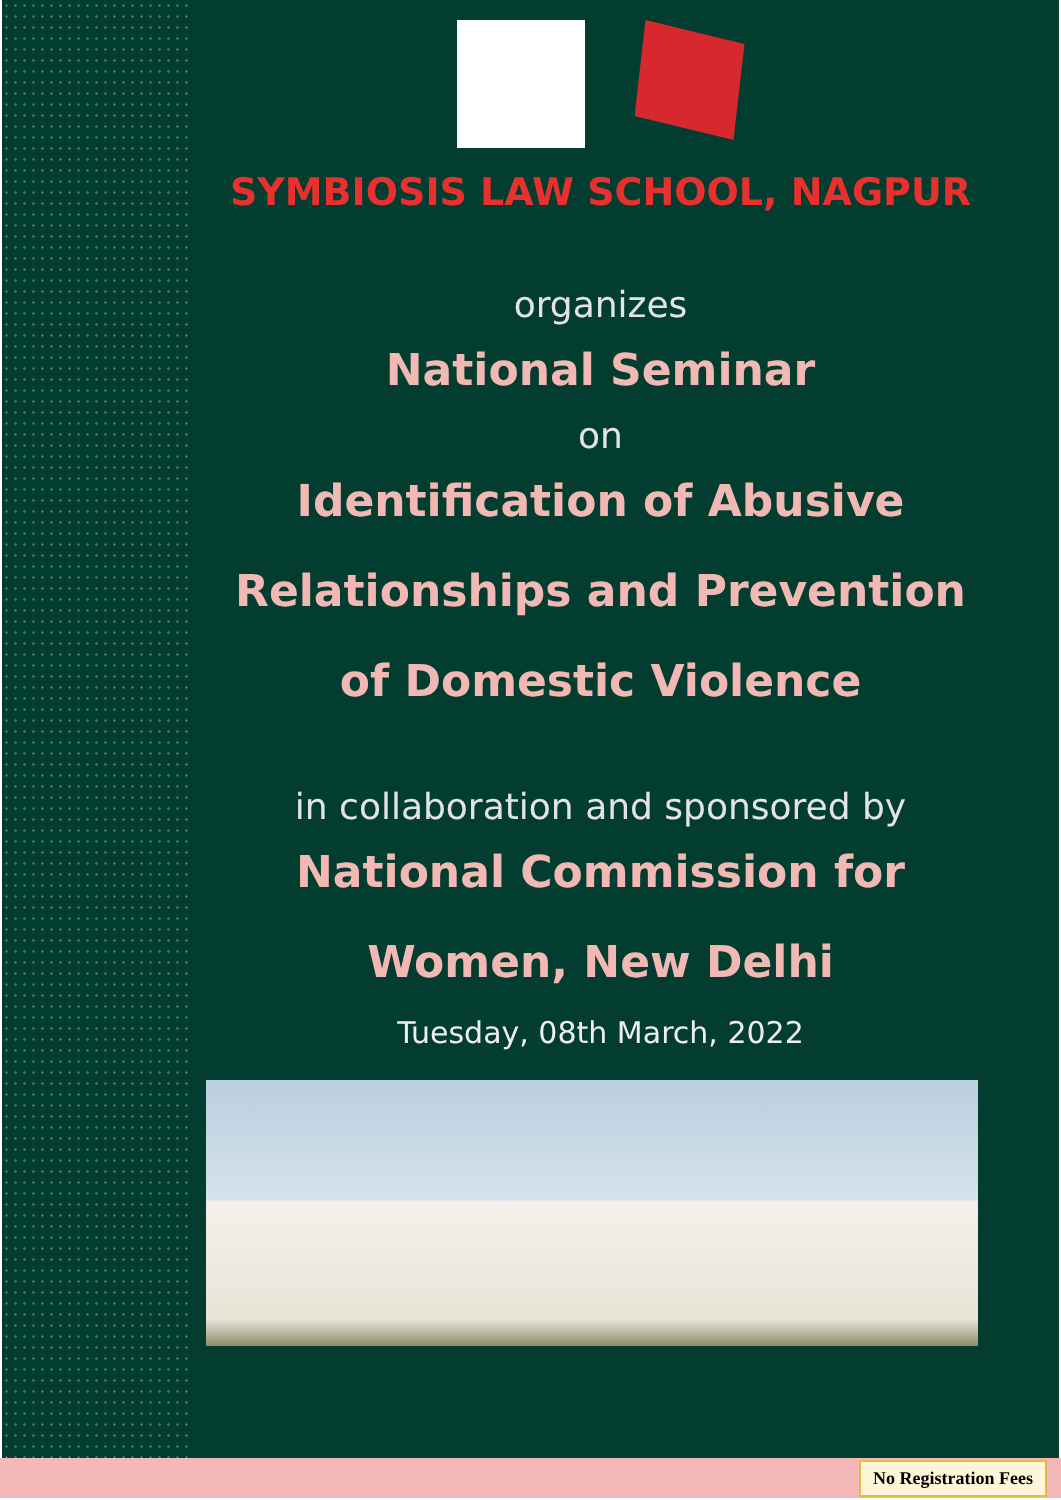SYMBIOSIS LAW SCHOOL, NAGPUR
organizes
National Seminar
on
Identification of Abusive
Relationships and Prevention
of Domestic Violence
in collaboration and sponsored by
National Commission for
Women, New Delhi
Tuesday, 08th March, 2022
No Registration Fees